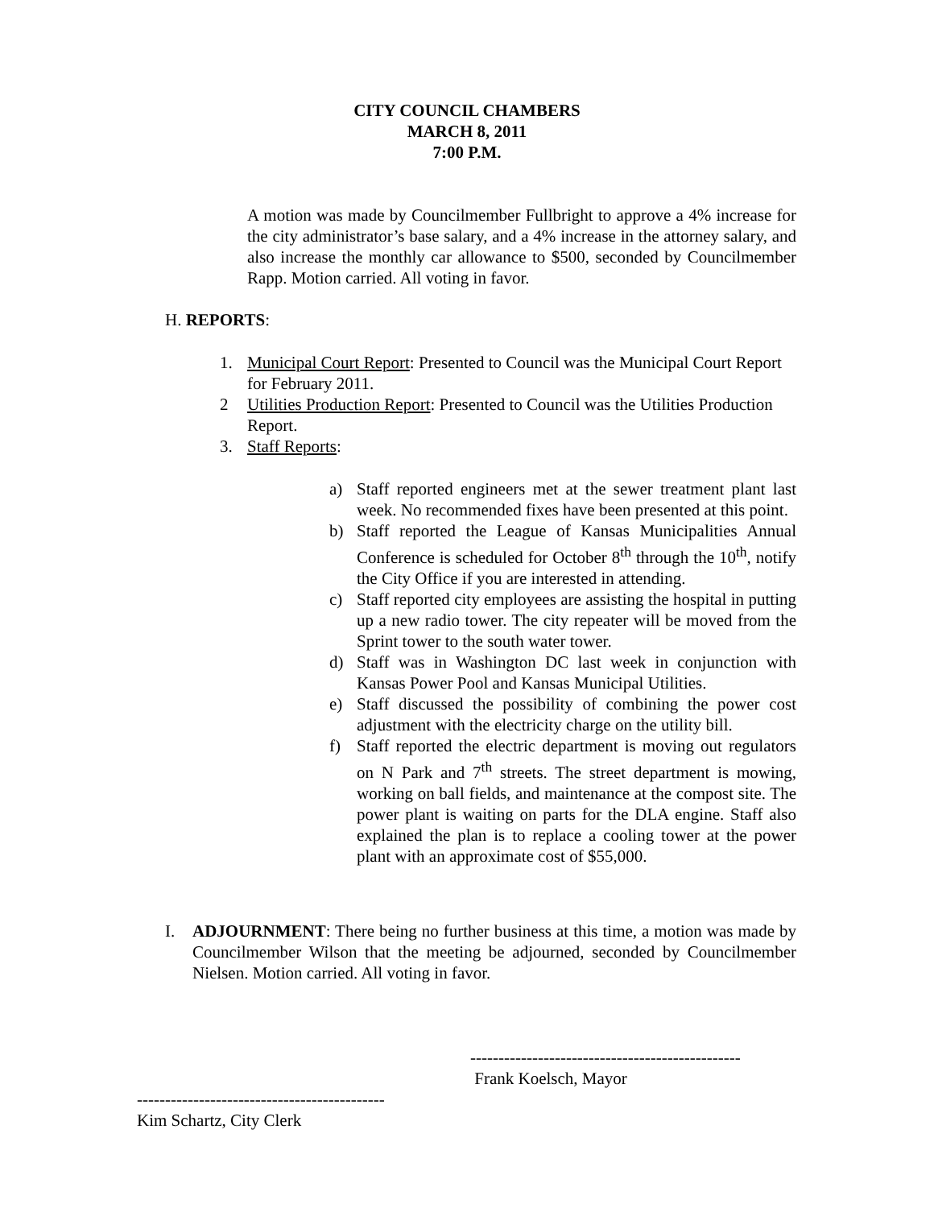CITY COUNCIL CHAMBERS
MARCH 8, 2011
7:00 P.M.
A motion was made by Councilmember Fullbright to approve a 4% increase for the city administrator’s base salary, and a 4% increase in the attorney salary, and also increase the monthly car allowance to $500, seconded by Councilmember Rapp. Motion carried. All voting in favor.
H. REPORTS:
1. Municipal Court Report: Presented to Council was the Municipal Court Report for February 2011.
2 Utilities Production Report: Presented to Council was the Utilities Production Report.
3. Staff Reports:
a) Staff reported engineers met at the sewer treatment plant last week. No recommended fixes have been presented at this point.
b) Staff reported the League of Kansas Municipalities Annual Conference is scheduled for October 8<sup>th</sup> through the 10<sup>th</sup>, notify the City Office if you are interested in attending.
c) Staff reported city employees are assisting the hospital in putting up a new radio tower. The city repeater will be moved from the Sprint tower to the south water tower.
d) Staff was in Washington DC last week in conjunction with Kansas Power Pool and Kansas Municipal Utilities.
e) Staff discussed the possibility of combining the power cost adjustment with the electricity charge on the utility bill.
f) Staff reported the electric department is moving out regulators on N Park and 7<sup>th</sup> streets. The street department is mowing, working on ball fields, and maintenance at the compost site. The power plant is waiting on parts for the DLA engine. Staff also explained the plan is to replace a cooling tower at the power plant with an approximate cost of $55,000.
I. ADJOURNMENT: There being no further business at this time, a motion was made by Councilmember Wilson that the meeting be adjourned, seconded by Councilmember Nielsen. Motion carried. All voting in favor.
------------------------------------------------
Frank Koelsch, Mayor
--------------------------------------------
Kim Schartz, City Clerk